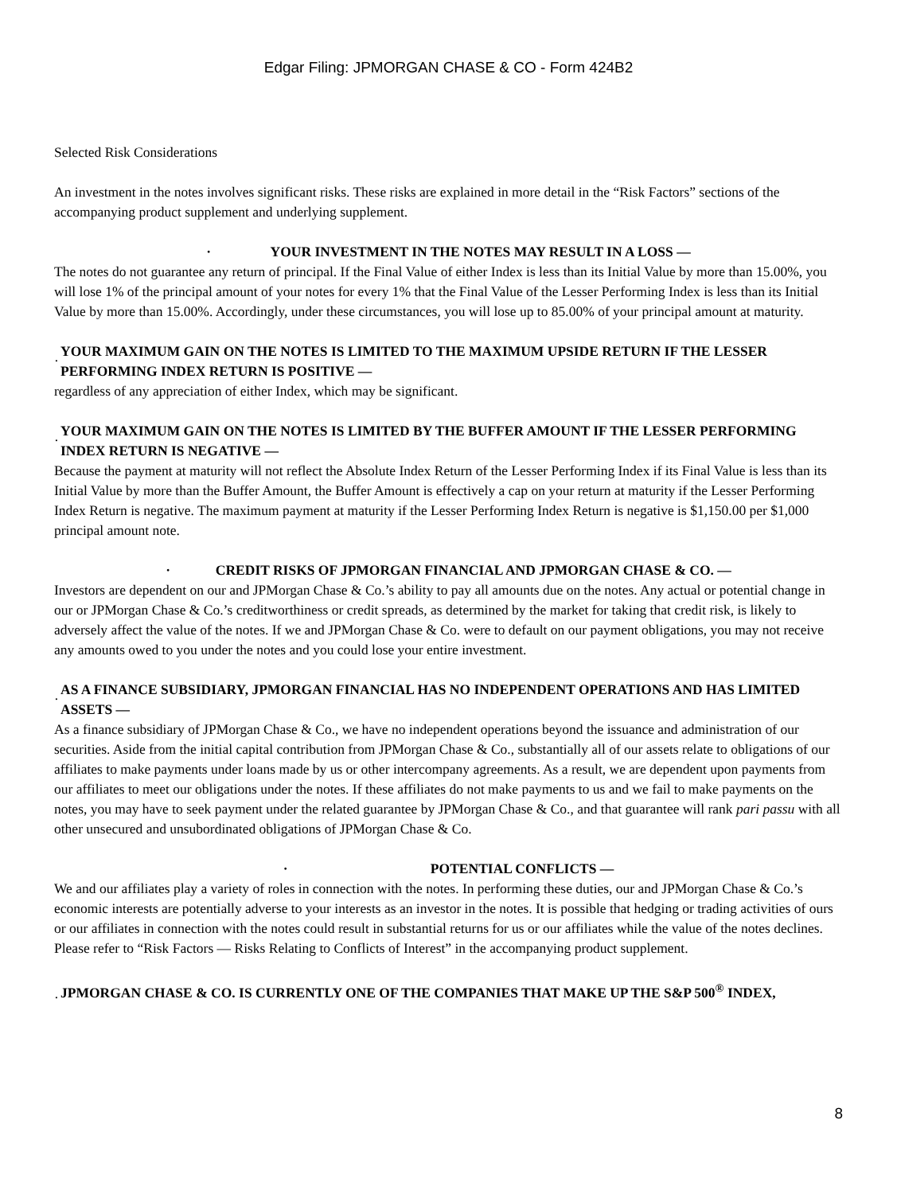Edgar Filing: JPMORGAN CHASE & CO - Form 424B2
Selected Risk Considerations
An investment in the notes involves significant risks. These risks are explained in more detail in the “Risk Factors” sections of the accompanying product supplement and underlying supplement.
· YOUR INVESTMENT IN THE NOTES MAY RESULT IN A LOSS —
The notes do not guarantee any return of principal. If the Final Value of either Index is less than its Initial Value by more than 15.00%, you will lose 1% of the principal amount of your notes for every 1% that the Final Value of the Lesser Performing Index is less than its Initial Value by more than 15.00%. Accordingly, under these circumstances, you will lose up to 85.00% of your principal amount at maturity.
· YOUR MAXIMUM GAIN ON THE NOTES IS LIMITED TO THE MAXIMUM UPSIDE RETURN IF THE LESSER PERFORMING INDEX RETURN IS POSITIVE —
regardless of any appreciation of either Index, which may be significant.
· YOUR MAXIMUM GAIN ON THE NOTES IS LIMITED BY THE BUFFER AMOUNT IF THE LESSER PERFORMING INDEX RETURN IS NEGATIVE —
Because the payment at maturity will not reflect the Absolute Index Return of the Lesser Performing Index if its Final Value is less than its Initial Value by more than the Buffer Amount, the Buffer Amount is effectively a cap on your return at maturity if the Lesser Performing Index Return is negative. The maximum payment at maturity if the Lesser Performing Index Return is negative is $1,150.00 per $1,000 principal amount note.
· CREDIT RISKS OF JPMORGAN FINANCIAL AND JPMORGAN CHASE & CO. —
Investors are dependent on our and JPMorgan Chase & Co.’s ability to pay all amounts due on the notes. Any actual or potential change in our or JPMorgan Chase & Co.’s creditworthiness or credit spreads, as determined by the market for taking that credit risk, is likely to adversely affect the value of the notes. If we and JPMorgan Chase & Co. were to default on our payment obligations, you may not receive any amounts owed to you under the notes and you could lose your entire investment.
· AS A FINANCE SUBSIDIARY, JPMORGAN FINANCIAL HAS NO INDEPENDENT OPERATIONS AND HAS LIMITED ASSETS —
As a finance subsidiary of JPMorgan Chase & Co., we have no independent operations beyond the issuance and administration of our securities. Aside from the initial capital contribution from JPMorgan Chase & Co., substantially all of our assets relate to obligations of our affiliates to make payments under loans made by us or other intercompany agreements. As a result, we are dependent upon payments from our affiliates to meet our obligations under the notes. If these affiliates do not make payments to us and we fail to make payments on the notes, you may have to seek payment under the related guarantee by JPMorgan Chase & Co., and that guarantee will rank pari passu with all other unsecured and unsubordinated obligations of JPMorgan Chase & Co.
· POTENTIAL CONFLICTS —
We and our affiliates play a variety of roles in connection with the notes. In performing these duties, our and JPMorgan Chase & Co.’s economic interests are potentially adverse to your interests as an investor in the notes. It is possible that hedging or trading activities of ours or our affiliates in connection with the notes could result in substantial returns for us or our affiliates while the value of the notes declines. Please refer to “Risk Factors — Risks Relating to Conflicts of Interest” in the accompanying product supplement.
· JPMORGAN CHASE & CO. IS CURRENTLY ONE OF THE COMPANIES THAT MAKE UP THE S&P 500<sup>®</sup> INDEX,
8